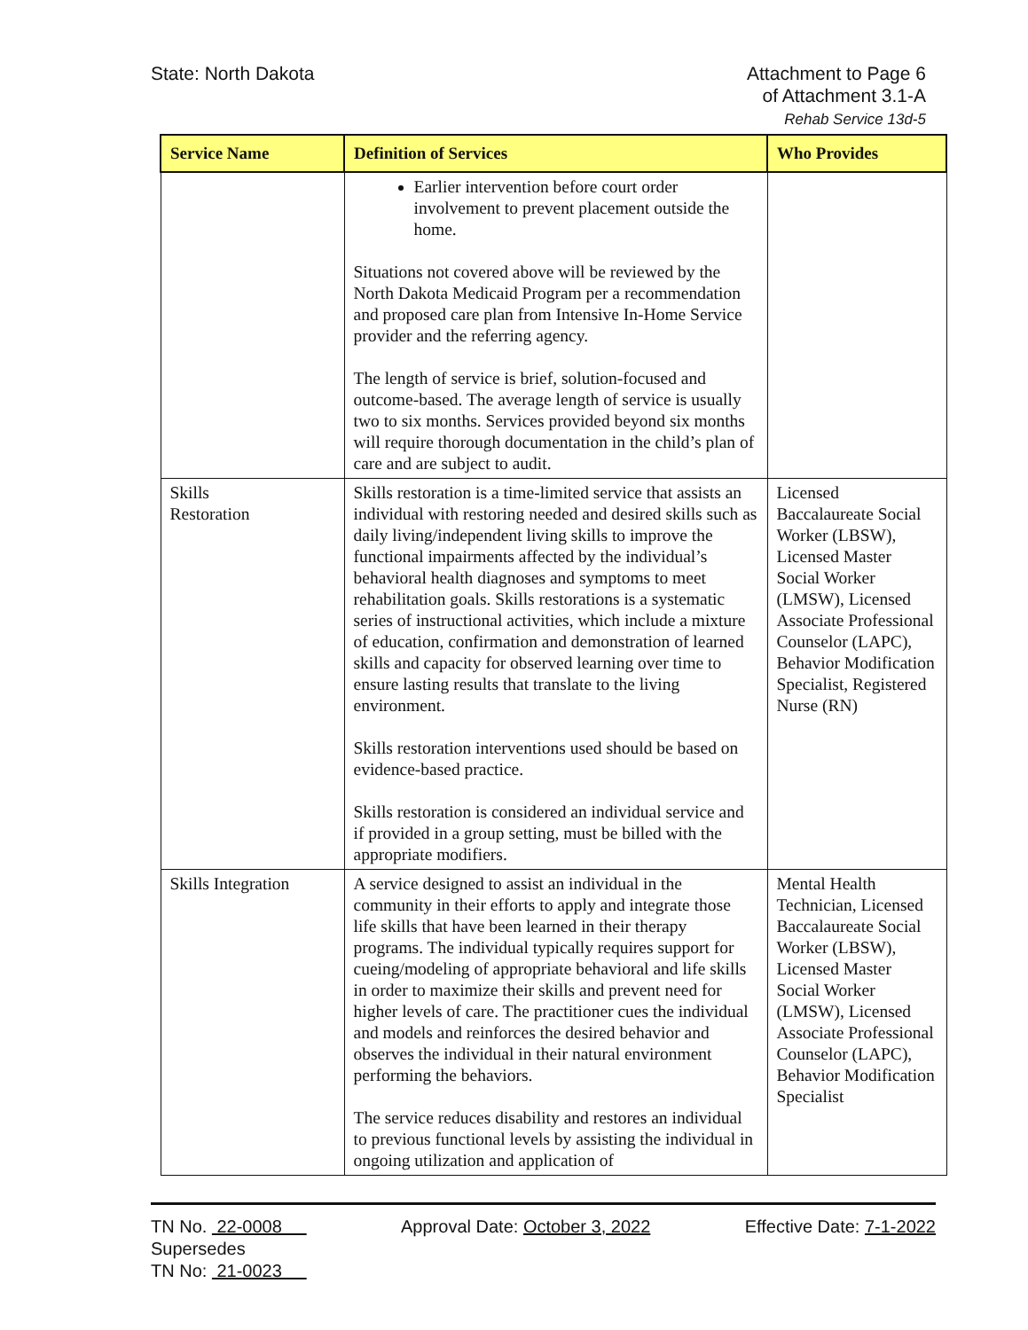State: North Dakota Attachment to Page 6
of Attachment 3.1-A
Rehab Service 13d-5
| Service Name | Definition of Services | Who Provides |
| --- | --- | --- |
| | Earlier intervention before court order involvement to prevent placement outside the home. Situations not covered above will be reviewed by the North Dakota Medicaid Program per a recommendation and proposed care plan from Intensive In-Home Service provider and the referring agency. The length of service is brief, solution-focused and outcome-based. The average length of service is usually two to six months. Services provided beyond six months will require thorough documentation in the child’s plan of care and are subject to audit. | |
| Skills Restoration | Skills restoration is a time-limited service that assists an individual with restoring needed and desired skills such as daily living/independent living skills to improve the functional impairments affected by the individual’s behavioral health diagnoses and symptoms to meet rehabilitation goals. Skills restorations is a systematic series of instructional activities, which include a mixture of education, confirmation and demonstration of learned skills and capacity for observed learning over time to ensure lasting results that translate to the living environment. Skills restoration interventions used should be based on evidence-based practice. Skills restoration is considered an individual service and if provided in a group setting, must be billed with the appropriate modifiers. | Licensed Baccalaureate Social Worker (LBSW), Licensed Master Social Worker (LMSW), Licensed Associate Professional Counselor (LAPC), Behavior Modification Specialist, Registered Nurse (RN) |
| Skills Integration | A service designed to assist an individual in the community in their efforts to apply and integrate those life skills that have been learned in their therapy programs. The individual typically requires support for cueing/modeling of appropriate behavioral and life skills in order to maximize their skills and prevent need for higher levels of care. The practitioner cues the individual and models and reinforces the desired behavior and observes the individual in their natural environment performing the behaviors. The service reduces disability and restores an individual to previous functional levels by assisting the individual in ongoing utilization and application of | Mental Health Technician, Licensed Baccalaureate Social Worker (LBSW), Licensed Master Social Worker (LMSW), Licensed Associate Professional Counselor (LAPC), Behavior Modification Specialist |
TN No. 22-0008
Supersedes
TN No: 21-0023
Approval Date: October 3, 2022 Effective Date: 7-1-2022